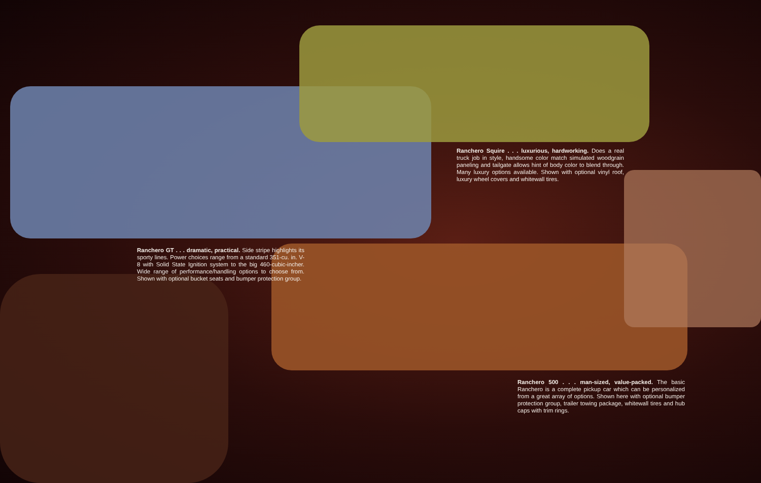Ranchero Squire . . . luxurious, hardworking. Does a real truck job in style, handsome color match simulated woodgrain paneling and tailgate allows hint of body color to blend through. Many luxury options available. Shown with optional vinyl roof, luxury wheel covers and whitewall tires.
Ranchero GT . . . dramatic, practical. Side stripe highlights its sporty lines. Power choices range from a standard 351-cu. in. V-8 with Solid State Ignition system to the big 460-cubic-incher. Wide range of performance/handling options to choose from. Shown with optional bucket seats and bumper protection group.
Ranchero 500 . . . man-sized, value-packed. The basic Ranchero is a complete pickup car which can be personalized from a great array of options. Shown here with optional bumper protection group, trailer towing package, whitewall tires and hub caps with trim rings.